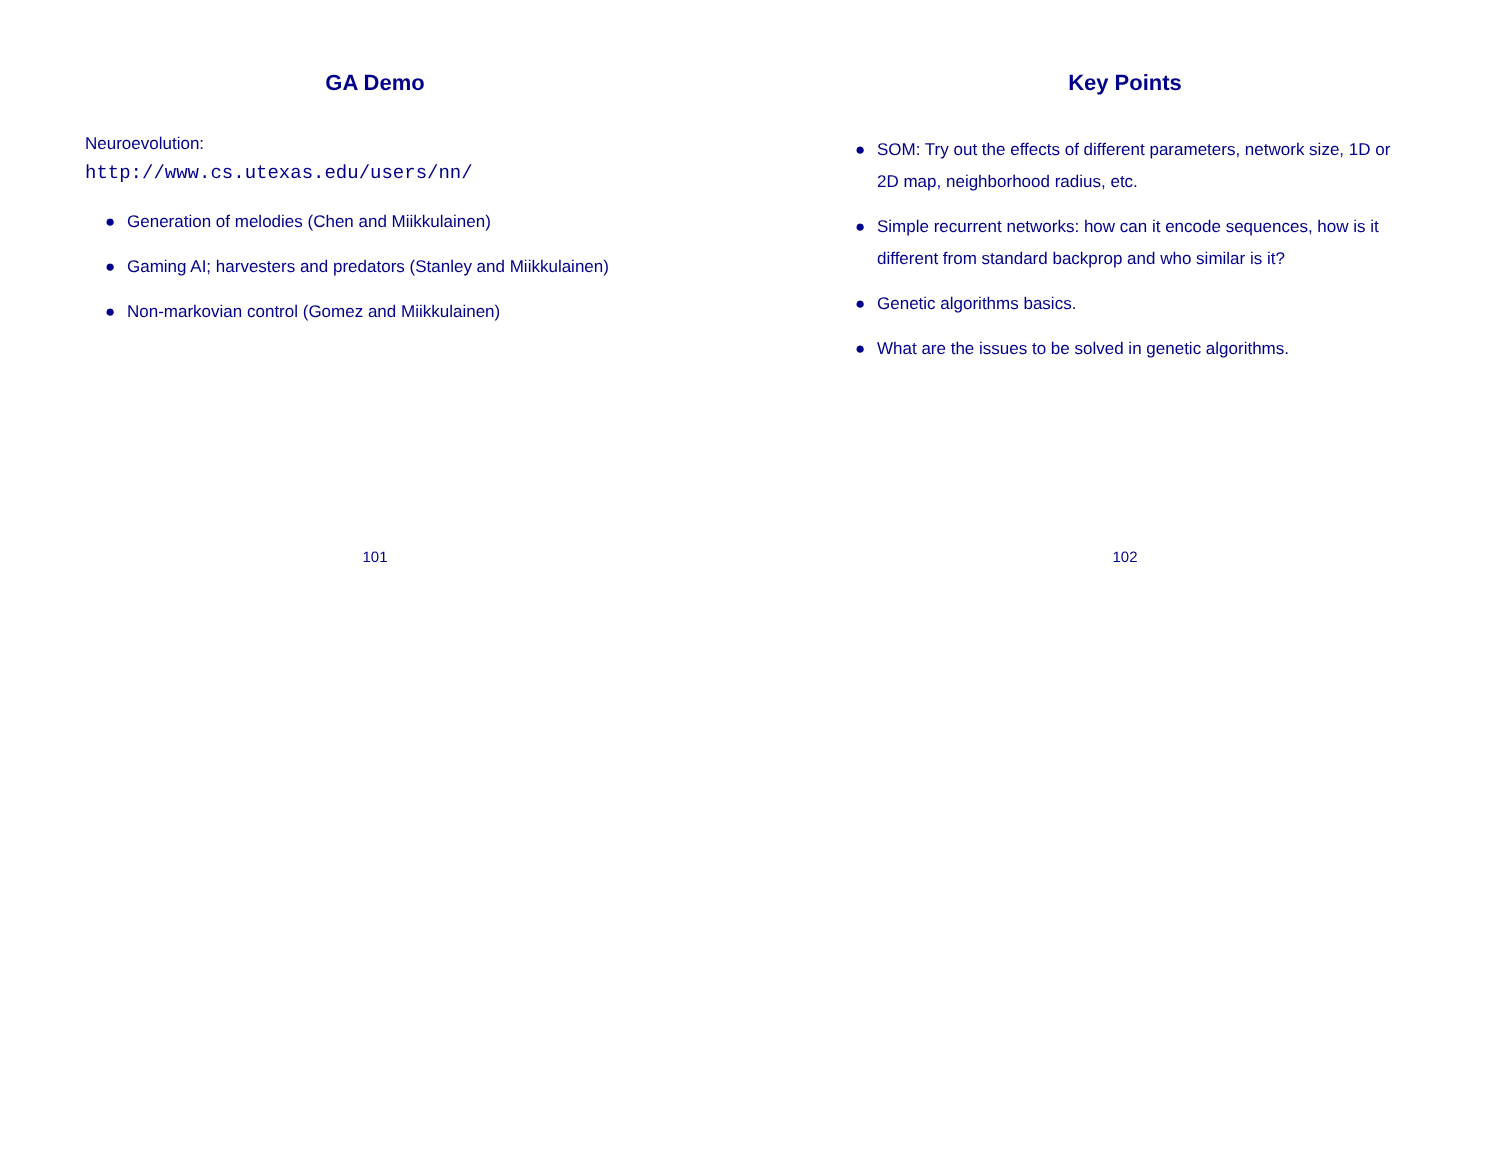GA Demo
Neuroevolution:
http://www.cs.utexas.edu/users/nn/
● Generation of melodies (Chen and Miikkulainen)
● Gaming AI; harvesters and predators (Stanley and Miikkulainen)
● Non-markovian control (Gomez and Miikkulainen)
101
Key Points
● SOM: Try out the effects of different parameters, network size, 1D or 2D map, neighborhood radius, etc.
● Simple recurrent networks: how can it encode sequences, how is it different from standard backprop and who similar is it?
● Genetic algorithms basics.
● What are the issues to be solved in genetic algorithms.
102